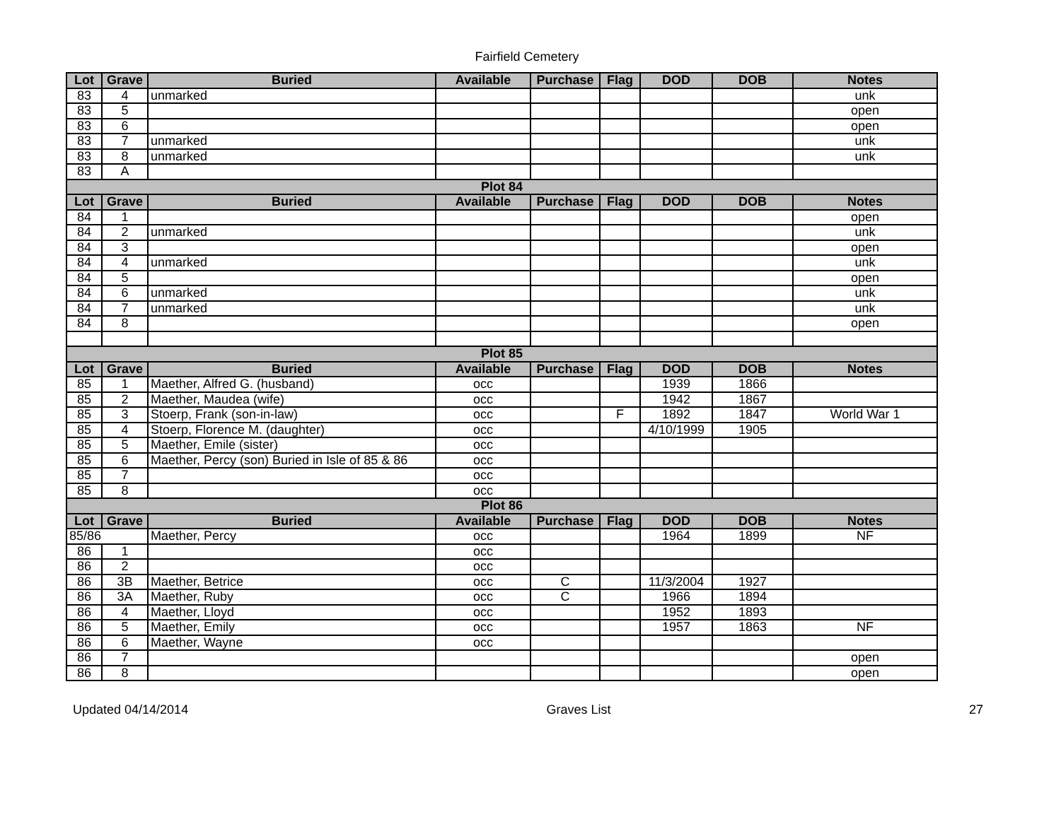Fairfield Cemetery
| Lot | Grave | Buried | Available | Purchase | Flag | DOD | DOB | Notes |
| --- | --- | --- | --- | --- | --- | --- | --- | --- |
| 83 | 4 | unmarked | | | | | | unk |
| 83 | 5 | | | | | | | open |
| 83 | 6 | | | | | | | open |
| 83 | 7 | unmarked | | | | | | unk |
| 83 | 8 | unmarked | | | | | | unk |
| 83 | A | | | | | | | |
| Plot 84 | | | | | | | | |
| Lot | Grave | Buried | Available | Purchase | Flag | DOD | DOB | Notes |
| 84 | 1 | | | | | | | open |
| 84 | 2 | unmarked | | | | | | unk |
| 84 | 3 | | | | | | | open |
| 84 | 4 | unmarked | | | | | | unk |
| 84 | 5 | | | | | | | open |
| 84 | 6 | unmarked | | | | | | unk |
| 84 | 7 | unmarked | | | | | | unk |
| 84 | 8 | | | | | | | open |
| Plot 85 | | | | | | | | |
| Lot | Grave | Buried | Available | Purchase | Flag | DOD | DOB | Notes |
| 85 | 1 | Maether, Alfred G. (husband) | occ | | | 1939 | 1866 | |
| 85 | 2 | Maether, Maudea (wife) | occ | | | 1942 | 1867 | |
| 85 | 3 | Stoerp, Frank (son-in-law) | occ | | F | 1892 | 1847 | World War 1 |
| 85 | 4 | Stoerp, Florence M. (daughter) | occ | | | 4/10/1999 | 1905 | |
| 85 | 5 | Maether, Emile (sister) | occ | | | | | |
| 85 | 6 | Maether, Percy (son) Buried in Isle of 85 & 86 | occ | | | | | |
| 85 | 7 | | occ | | | | | |
| 85 | 8 | | occ | | | | | |
| Plot 86 | | | | | | | | |
| Lot | Grave | Buried | Available | Purchase | Flag | DOD | DOB | Notes |
| 85/86 | | Maether, Percy | occ | | | 1964 | 1899 | NF |
| 86 | 1 | | occ | | | | | |
| 86 | 2 | | occ | | | | | |
| 86 | 3B | Maether, Betrice | occ | C | | 11/3/2004 | 1927 | |
| 86 | 3A | Maether, Ruby | occ | C | | 1966 | 1894 | |
| 86 | 4 | Maether, Lloyd | occ | | | 1952 | 1893 | |
| 86 | 5 | Maether, Emily | occ | | | 1957 | 1863 | NF |
| 86 | 6 | Maether, Wayne | occ | | | | | |
| 86 | 7 | | | | | | | open |
| 86 | 8 | | | | | | | open |
Updated 04/14/2014 Graves List 27